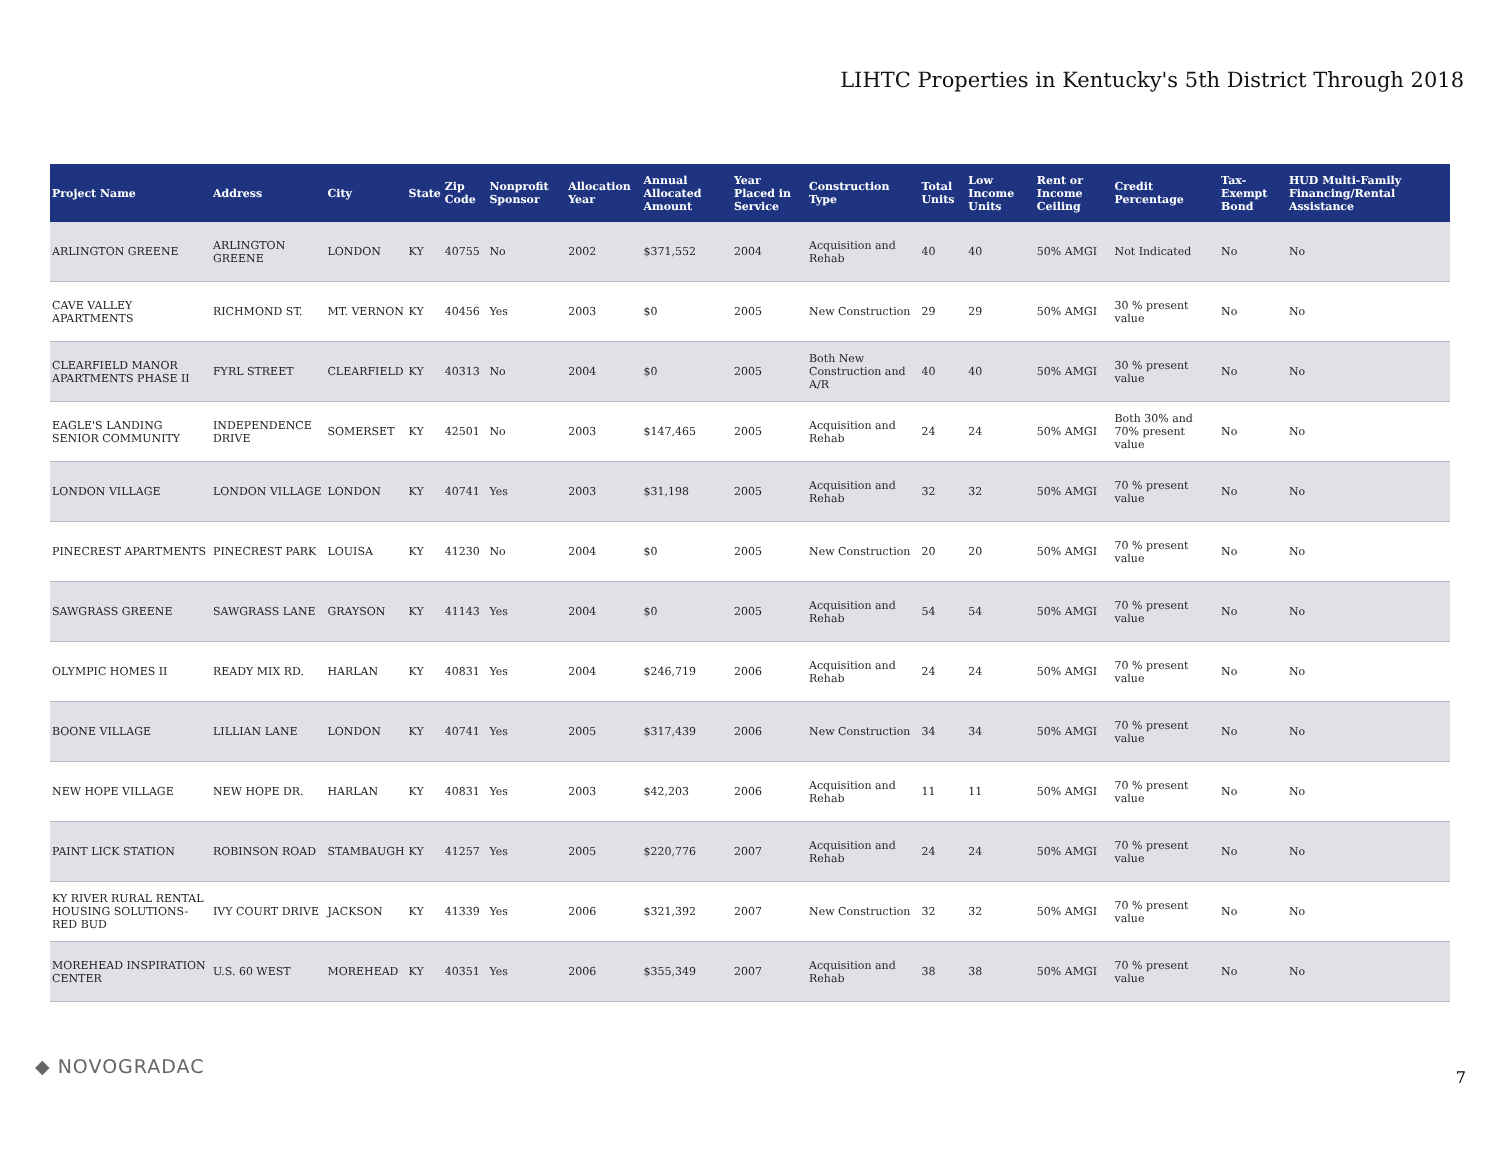LIHTC Properties in Kentucky's 5th District Through 2018
| Project Name | Address | City | State | Zip Code | Nonprofit Sponsor | Allocation Year | Annual Allocated Amount | Year Placed in Service | Construction Type | Total Units | Low Income Units | Rent or Income Ceiling | Credit Percentage | Tax-Exempt Bond | HUD Multi-Family Financing/Rental Assistance |
| --- | --- | --- | --- | --- | --- | --- | --- | --- | --- | --- | --- | --- | --- | --- | --- |
| ARLINGTON GREENE | ARLINGTON GREENE | LONDON | KY | 40755 | No | 2002 | $371,552 | 2004 | Acquisition and Rehab | 40 | 40 | 50% AMGI | Not Indicated | No | No |
| CAVE VALLEY APARTMENTS | RICHMOND ST. | MT. VERNON | KY | 40456 | Yes | 2003 | $0 | 2005 | New Construction | 29 | 29 | 50% AMGI | 30 % present value | No | No |
| CLEARFIELD MANOR APARTMENTS PHASE II | FYRL STREET | CLEARFIELD | KY | 40313 | No | 2004 | $0 | 2005 | Both New Construction and A/R | 40 | 40 | 50% AMGI | 30 % present value | No | No |
| EAGLE'S LANDING SENIOR COMMUNITY | INDEPENDENCE DRIVE | SOMERSET | KY | 42501 | No | 2003 | $147,465 | 2005 | Acquisition and Rehab | 24 | 24 | 50% AMGI | Both 30% and 70% present value | No | No |
| LONDON VILLAGE | LONDON VILLAGE | LONDON | KY | 40741 | Yes | 2003 | $31,198 | 2005 | Acquisition and Rehab | 32 | 32 | 50% AMGI | 70 % present value | No | No |
| PINECREST APARTMENTS | PINECREST PARK | LOUISA | KY | 41230 | No | 2004 | $0 | 2005 | New Construction | 20 | 20 | 50% AMGI | 70 % present value | No | No |
| SAWGRASS GREENE | SAWGRASS LANE | GRAYSON | KY | 41143 | Yes | 2004 | $0 | 2005 | Acquisition and Rehab | 54 | 54 | 50% AMGI | 70 % present value | No | No |
| OLYMPIC HOMES II | READY MIX RD. | HARLAN | KY | 40831 | Yes | 2004 | $246,719 | 2006 | Acquisition and Rehab | 24 | 24 | 50% AMGI | 70 % present value | No | No |
| BOONE VILLAGE | LILLIAN LANE | LONDON | KY | 40741 | Yes | 2005 | $317,439 | 2006 | New Construction | 34 | 34 | 50% AMGI | 70 % present value | No | No |
| NEW HOPE VILLAGE | NEW HOPE DR. | HARLAN | KY | 40831 | Yes | 2003 | $42,203 | 2006 | Acquisition and Rehab | 11 | 11 | 50% AMGI | 70 % present value | No | No |
| PAINT LICK STATION | ROBINSON ROAD | STAMBAUGH | KY | 41257 | Yes | 2005 | $220,776 | 2007 | Acquisition and Rehab | 24 | 24 | 50% AMGI | 70 % present value | No | No |
| KY RIVER RURAL RENTAL HOUSING SOLUTIONS-RED BUD | IVY COURT DRIVE | JACKSON | KY | 41339 | Yes | 2006 | $321,392 | 2007 | New Construction | 32 | 32 | 50% AMGI | 70 % present value | No | No |
| MOREHEAD INSPIRATION CENTER | U.S. 60 WEST | MOREHEAD | KY | 40351 | Yes | 2006 | $355,349 | 2007 | Acquisition and Rehab | 38 | 38 | 50% AMGI | 70 % present value | No | No |
◆ NOVOGRADAC 7